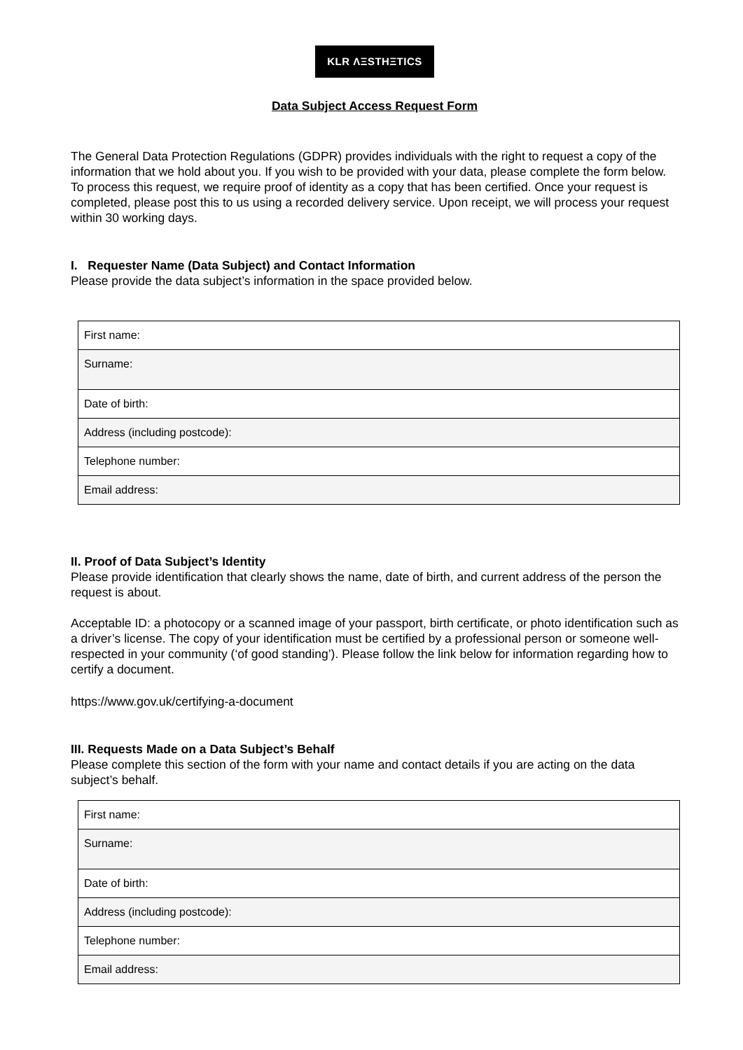KLR ΛΞSTHΞTICS
Data Subject Access Request Form
The General Data Protection Regulations (GDPR) provides individuals with the right to request a copy of the information that we hold about you. If you wish to be provided with your data, please complete the form below. To process this request, we require proof of identity as a copy that has been certified. Once your request is completed, please post this to us using a recorded delivery service. Upon receipt, we will process your request within 30 working days.
I. Requester Name (Data Subject) and Contact Information
Please provide the data subject’s information in the space provided below.
| First name: |
| Surname: |
| Date of birth: |
| Address (including postcode): |
| Telephone number: |
| Email address: |
II. Proof of Data Subject’s Identity
Please provide identification that clearly shows the name, date of birth, and current address of the person the request is about.
Acceptable ID: a photocopy or a scanned image of your passport, birth certificate, or photo identification such as a driver’s license. The copy of your identification must be certified by a professional person or someone well-respected in your community (‘of good standing’). Please follow the link below for information regarding how to certify a document.
https://www.gov.uk/certifying-a-document
III. Requests Made on a Data Subject’s Behalf
Please complete this section of the form with your name and contact details if you are acting on the data subject’s behalf.
| First name: |
| Surname: |
| Date of birth: |
| Address (including postcode): |
| Telephone number: |
| Email address: |